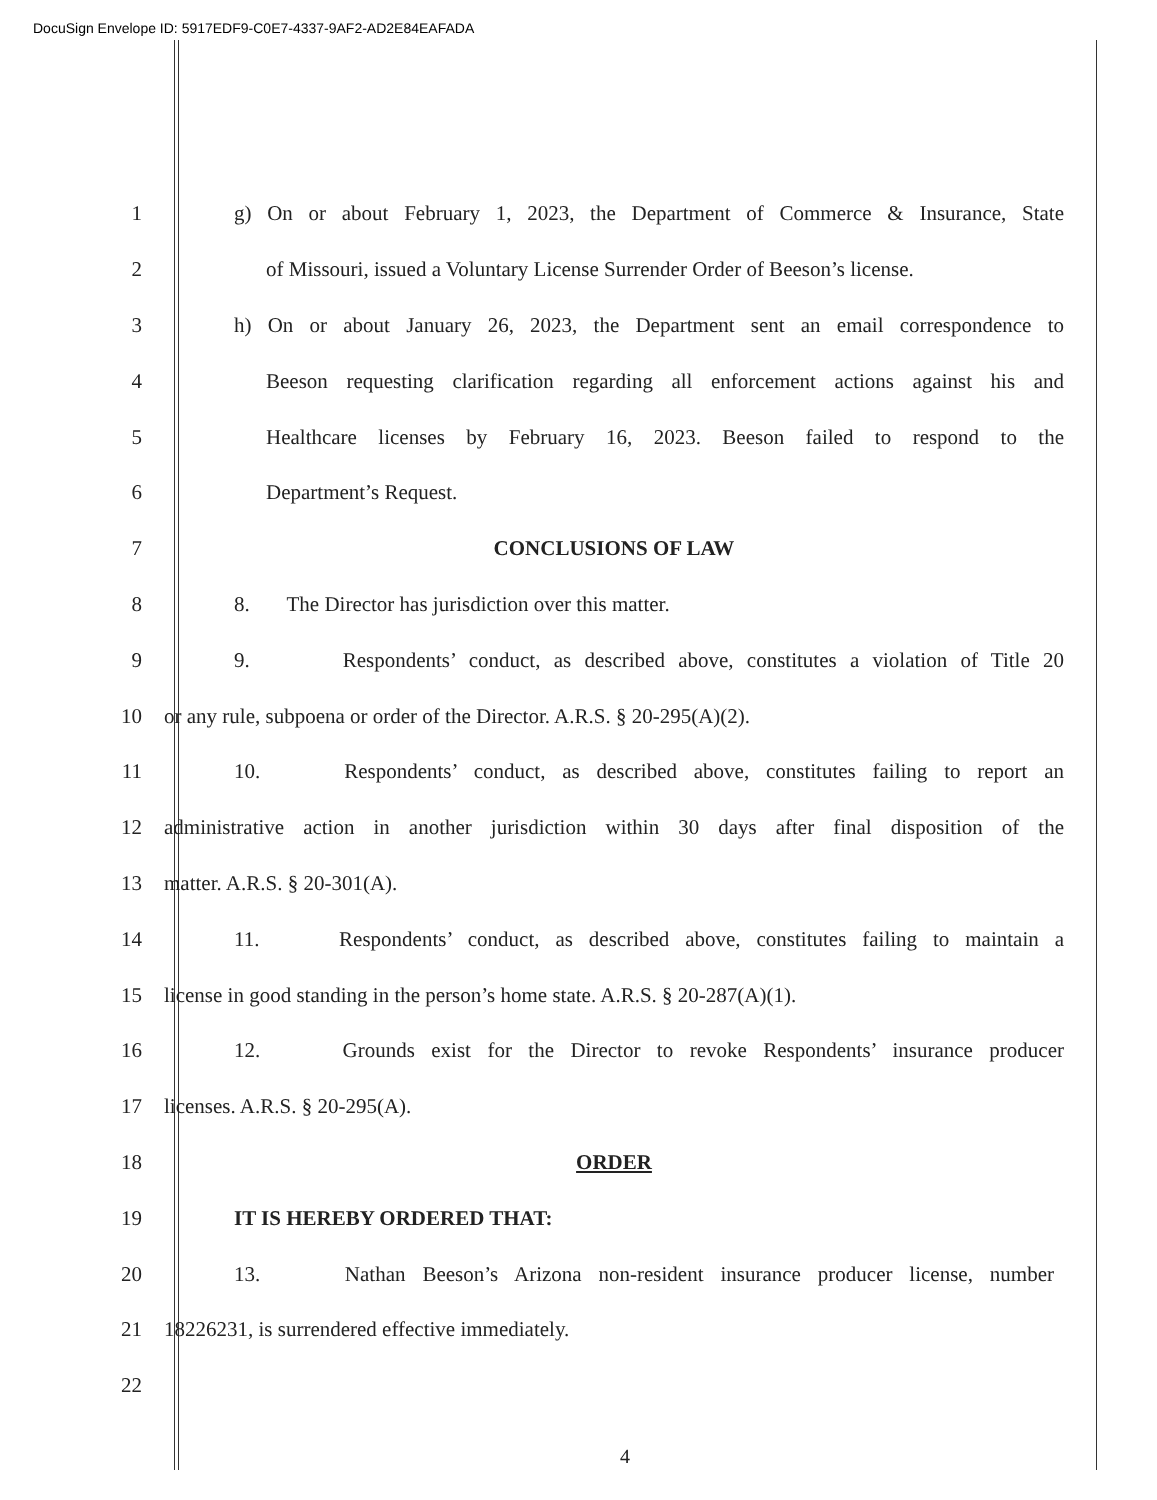DocuSign Envelope ID: 5917EDF9-C0E7-4337-9AF2-AD2E84EAFADA
1
g) On or about February 1, 2023, the Department of Commerce & Insurance, State
2
of Missouri, issued a Voluntary License Surrender Order of Beeson’s license.
3
h) On or about January 26, 2023, the Department sent an email correspondence to
4
Beeson requesting clarification regarding all enforcement actions against his and
5
Healthcare licenses by February 16, 2023. Beeson failed to respond to the
6 Department’s Request.
7 CONCLUSIONS OF LAW
8 8. The Director has jurisdiction over this matter.
9
9. Respondents’ conduct, as described above, constitutes a violation of Title 20
10 or any rule, subpoena or order of the Director. A.R.S. § 20-295(A)(2).
11
10. Respondents’ conduct, as described above, constitutes failing to report an
12
administrative action in another jurisdiction within 30 days after final disposition of the
13 matter. A.R.S. § 20-301(A).
14
11. Respondents’ conduct, as described above, constitutes failing to maintain a
15
license in good standing in the person’s home state. A.R.S. § 20-287(A)(1).
16
12. Grounds exist for the Director to revoke Respondents’ insurance producer
17 licenses. A.R.S. § 20-295(A).
18 ORDER
19 IT IS HEREBY ORDERED THAT:
20
13. Nathan Beeson’s Arizona non-resident insurance producer license, number
21 18226231, is surrendered effective immediately.
22
4